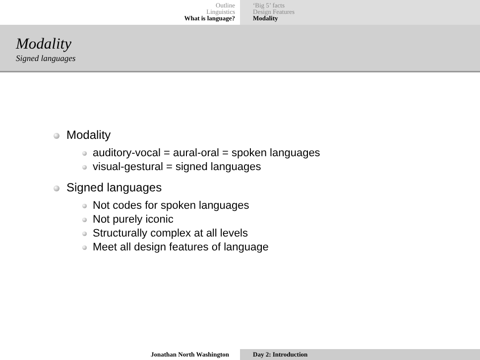Outline
Linguistics
What is language?
‘Big 5’ facts
Design Features
Modality
Modality
Signed languages
Modality
auditory-vocal = aural-oral = spoken languages
visual-gestural = signed languages
Signed languages
Not codes for spoken languages
Not purely iconic
Structurally complex at all levels
Meet all design features of language
Jonathan North Washington Day 2: Introduction